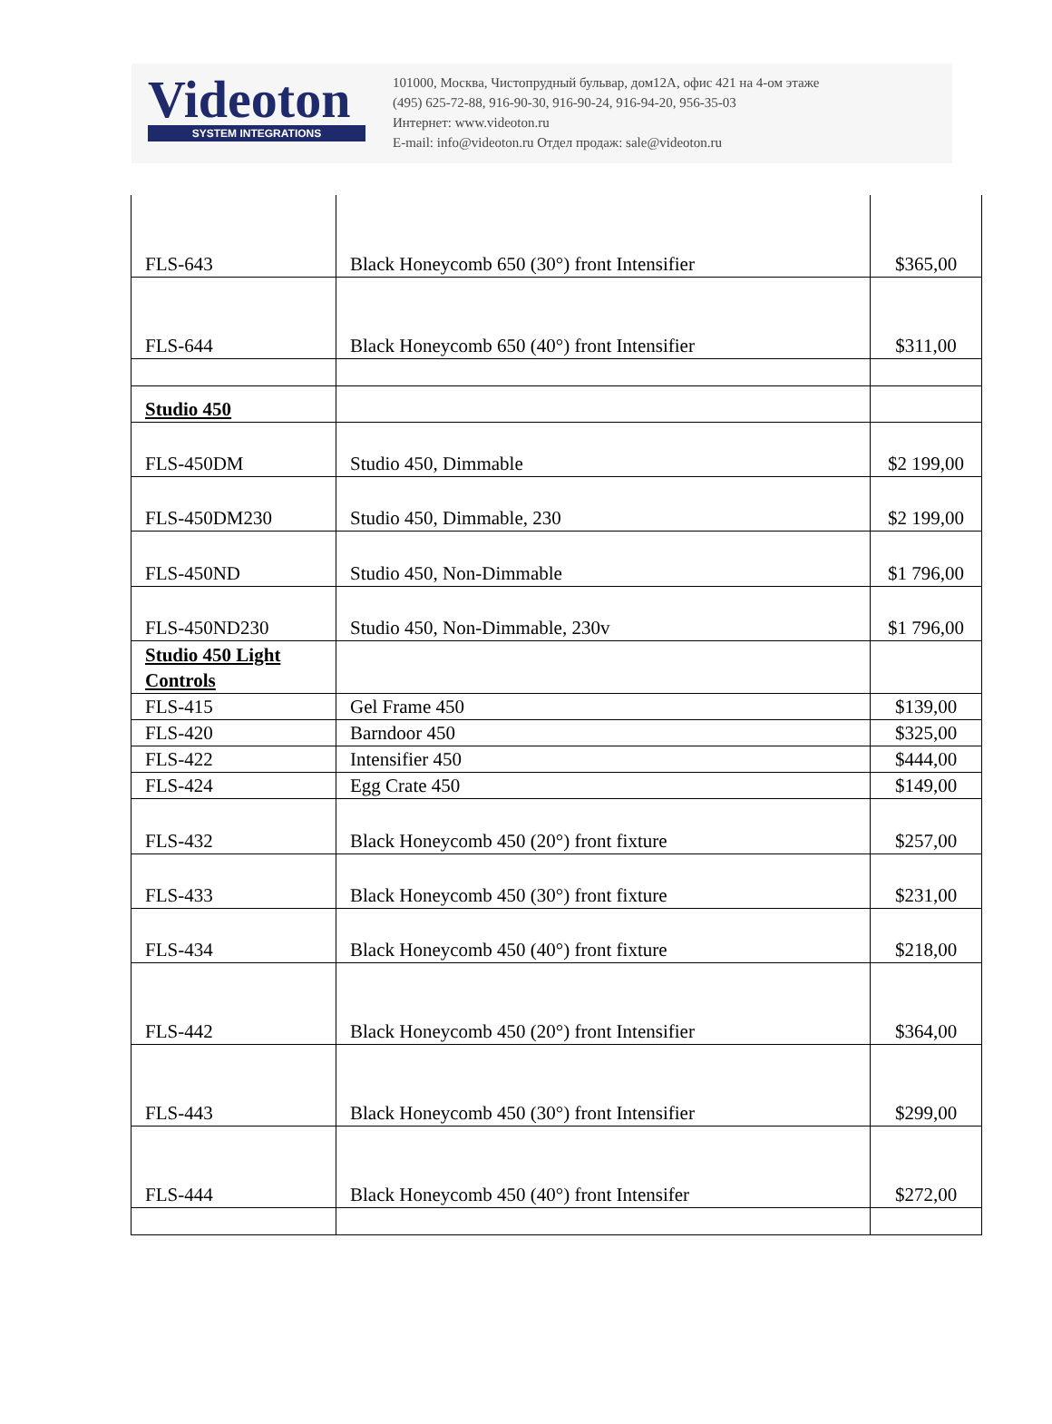Videoton
SYSTEM INTEGRATIONS
101000, Москва, Чистопрудный бульвар, дом12А, офис 421 на 4-ом этаже
(495) 625-72-88, 916-90-30, 916-90-24, 916-94-20, 956-35-03
Интернет: www.videoton.ru
E-mail: info@videoton.ru Отдел продаж: sale@videoton.ru
| FLS-643 | Black Honeycomb 650 (30°) front Intensifier | $365,00 |
| FLS-644 | Black Honeycomb 650 (40°) front Intensifier | $311,00 |
| Studio 450 | | |
| FLS-450DM | Studio 450, Dimmable | $2 199,00 |
| FLS-450DM230 | Studio 450, Dimmable, 230 | $2 199,00 |
| FLS-450ND | Studio 450, Non-Dimmable | $1 796,00 |
| FLS-450ND230 | Studio 450, Non-Dimmable, 230v | $1 796,00 |
| Studio 450 Light Controls | | |
| FLS-415 | Gel Frame 450 | $139,00 |
| FLS-420 | Barndoor 450 | $325,00 |
| FLS-422 | Intensifier 450 | $444,00 |
| FLS-424 | Egg Crate 450 | $149,00 |
| FLS-432 | Black Honeycomb 450 (20°) front fixture | $257,00 |
| FLS-433 | Black Honeycomb 450 (30°) front fixture | $231,00 |
| FLS-434 | Black Honeycomb 450 (40°) front fixture | $218,00 |
| FLS-442 | Black Honeycomb 450 (20°) front Intensifier | $364,00 |
| FLS-443 | Black Honeycomb 450 (30°) front Intensifier | $299,00 |
| FLS-444 | Black Honeycomb 450 (40°) front Intensifer | $272,00 |